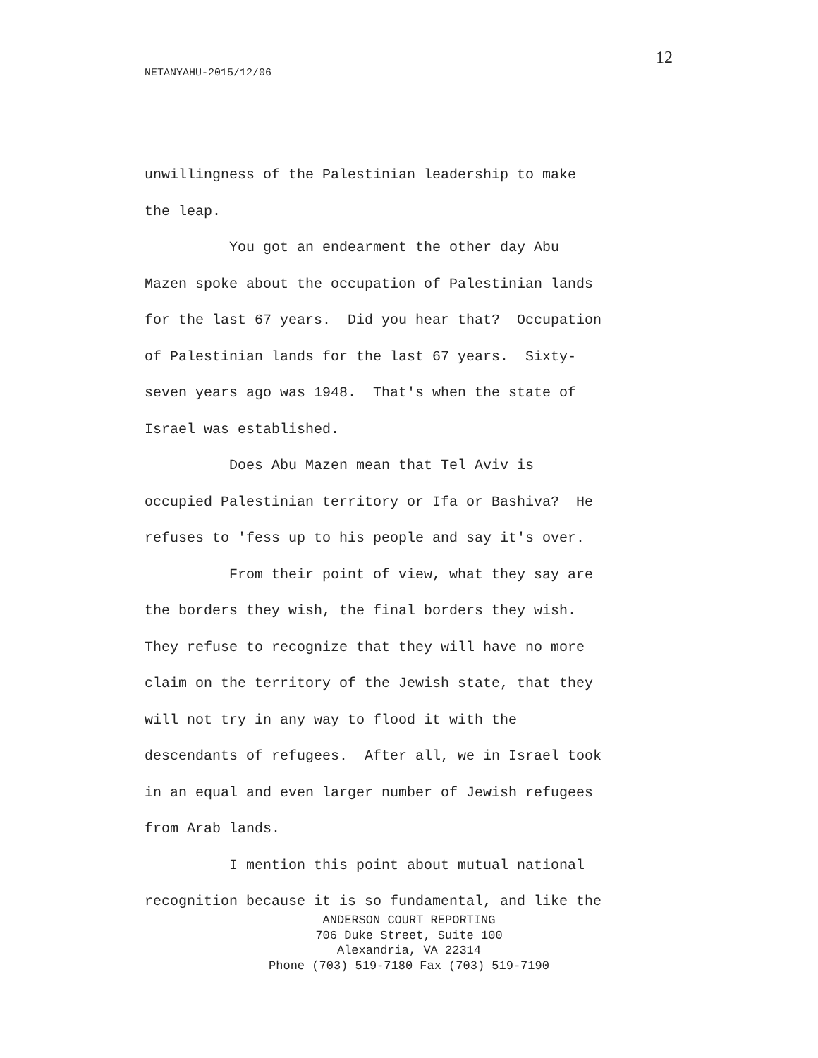12
NETANYAHU-2015/12/06
unwillingness of the Palestinian leadership to make
the leap.
You got an endearment the other day Abu
Mazen spoke about the occupation of Palestinian lands
for the last 67 years. Did you hear that? Occupation
of Palestinian lands for the last 67 years. Sixty-
seven years ago was 1948. That's when the state of
Israel was established.
Does Abu Mazen mean that Tel Aviv is
occupied Palestinian territory or Ifa or Bashiva? He
refuses to 'fess up to his people and say it's over.
From their point of view, what they say are
the borders they wish, the final borders they wish.
They refuse to recognize that they will have no more
claim on the territory of the Jewish state, that they
will not try in any way to flood it with the
descendants of refugees. After all, we in Israel took
in an equal and even larger number of Jewish refugees
from Arab lands.
I mention this point about mutual national
recognition because it is so fundamental, and like the
ANDERSON COURT REPORTING
706 Duke Street, Suite 100
Alexandria, VA 22314
Phone (703) 519-7180 Fax (703) 519-7190